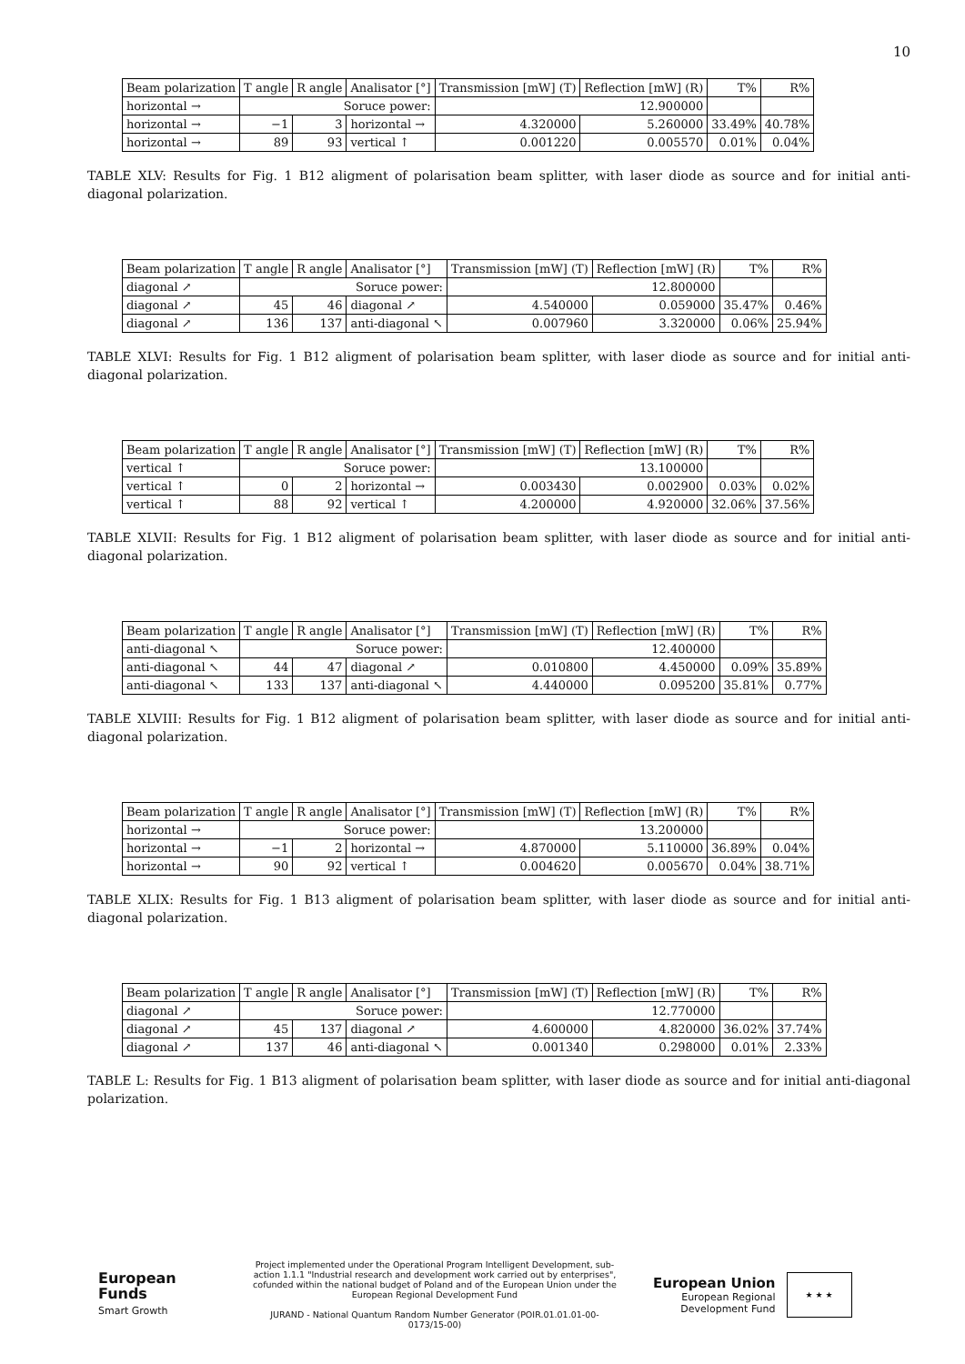10
| Beam polarization | T angle | R angle | Analisator [°] | Transmission [mW] (T) | Reflection [mW] (R) | T% | R% |
| horizontal → | Soruce power: | | | 12.900000 | | | |
| horizontal → | −1 | 3 | horizontal → | 4.320000 | 5.260000 | 33.49% | 40.78% |
| horizontal → | 89 | 93 | vertical ↑ | 0.001220 | 0.005570 | 0.01% | 0.04% |
TABLE XLV: Results for Fig. 1 B12 aligment of polarisation beam splitter, with laser diode as source and for initial anti-diagonal polarization.
| Beam polarization | T angle | R angle | Analisator [°] | Transmission [mW] (T) | Reflection [mW] (R) | T% | R% |
| diagonal ↗ | Soruce power: | | | 12.800000 | | | |
| diagonal ↗ | 45 | 46 | diagonal ↗ | 4.540000 | 0.059000 | 35.47% | 0.46% |
| diagonal ↗ | 136 | 137 | anti-diagonal ↖ | 0.007960 | 3.320000 | 0.06% | 25.94% |
TABLE XLVI: Results for Fig. 1 B12 aligment of polarisation beam splitter, with laser diode as source and for initial anti-diagonal polarization.
| Beam polarization | T angle | R angle | Analisator [°] | Transmission [mW] (T) | Reflection [mW] (R) | T% | R% |
| vertical ↑ | Soruce power: | | | 13.100000 | | | |
| vertical ↑ | 0 | 2 | horizontal → | 0.003430 | 0.002900 | 0.03% | 0.02% |
| vertical ↑ | 88 | 92 | vertical ↑ | 4.200000 | 4.920000 | 32.06% | 37.56% |
TABLE XLVII: Results for Fig. 1 B12 aligment of polarisation beam splitter, with laser diode as source and for initial anti-diagonal polarization.
| Beam polarization | T angle | R angle | Analisator [°] | Transmission [mW] (T) | Reflection [mW] (R) | T% | R% |
| anti-diagonal ↖ | Soruce power: | | | 12.400000 | | | |
| anti-diagonal ↖ | 44 | 47 | diagonal ↗ | 0.010800 | 4.450000 | 0.09% | 35.89% |
| anti-diagonal ↖ | 133 | 137 | anti-diagonal ↖ | 4.440000 | 0.095200 | 35.81% | 0.77% |
TABLE XLVIII: Results for Fig. 1 B12 aligment of polarisation beam splitter, with laser diode as source and for initial anti-diagonal polarization.
| Beam polarization | T angle | R angle | Analisator [°] | Transmission [mW] (T) | Reflection [mW] (R) | T% | R% |
| horizontal → | Soruce power: | | | 13.200000 | | | |
| horizontal → | −1 | 2 | horizontal → | 4.870000 | 5.110000 | 36.89% | 0.04% |
| horizontal → | 90 | 92 | vertical ↑ | 0.004620 | 0.005670 | 0.04% | 38.71% |
TABLE XLIX: Results for Fig. 1 B13 aligment of polarisation beam splitter, with laser diode as source and for initial anti-diagonal polarization.
| Beam polarization | T angle | R angle | Analisator [°] | Transmission [mW] (T) | Reflection [mW] (R) | T% | R% |
| diagonal ↗ | Soruce power: | | | 12.770000 | | | |
| diagonal ↗ | 45 | 137 | diagonal ↗ | 4.600000 | 4.820000 | 36.02% | 37.74% |
| diagonal ↗ | 137 | 46 | anti-diagonal ↖ | 0.001340 | 0.298000 | 0.01% | 2.33% |
TABLE L: Results for Fig. 1 B13 aligment of polarisation beam splitter, with laser diode as source and for initial anti-diagonal polarization.
European
Funds
Smart Growth
Project implemented under the Operational Program Intelligent Development, sub-action 1.1.1 "Industrial research and development work carried out by enterprises", cofunded within the national budget of Poland and of the European Union under the European Regional Development Fund
JURAND - National Quantum Random Number Generator (POIR.01.01.01-00-0173/15-00)
European Union
European Regional
Development Fund
★ ★ ★